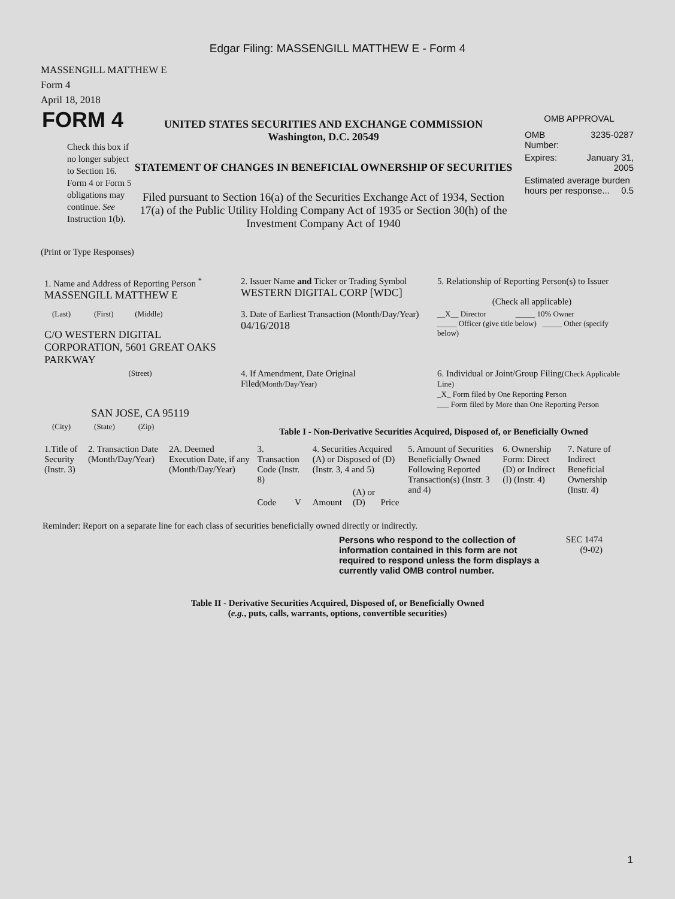Edgar Filing: MASSENGILL MATTHEW E - Form 4
MASSENGILL MATTHEW E
Form 4
April 18, 2018
FORM 4
Check this box if no longer subject to Section 16. Form 4 or Form 5 obligations may continue. See Instruction 1(b).
UNITED STATES SECURITIES AND EXCHANGE COMMISSION
Washington, D.C. 20549
STATEMENT OF CHANGES IN BENEFICIAL OWNERSHIP OF SECURITIES
Filed pursuant to Section 16(a) of the Securities Exchange Act of 1934, Section 17(a) of the Public Utility Holding Company Act of 1935 or Section 30(h) of the Investment Company Act of 1940
OMB APPROVAL
| OMB Number: | 3235-0287 |
| Expires: | January 31, 2005 |
| Estimated average burden hours per response... 0.5 | |
(Print or Type Responses)
| 1. Name and Address of Reporting Person <sup>*</sup> MASSENGILL MATTHEW E | 2. Issuer Name and Ticker or Trading Symbol WESTERN DIGITAL CORP [WDC] | 5. Relationship of Reporting Person(s) to Issuer (Check all applicable) |
| (Last) (First) (Middle) C/O WESTERN DIGITAL CORPORATION, 5601 GREAT OAKS PARKWAY | 3. Date of Earliest Transaction (Month/Day/Year) 04/16/2018 | __X__ Director _____ 10% Owner _____ Officer (give title below) _____ Other (specify below) |
| (Street) SAN JOSE, CA 95119 | 4. If Amendment, Date Original Filed (Month/Day/Year) | 6. Individual or Joint/Group Filing (Check Applicable Line) _X_ Form filed by One Reporting Person ___ Form filed by More than One Reporting Person |
| (City) (State) (Zip) | Table I - Non-Derivative Securities Acquired, Disposed of, or Beneficially Owned | |
| 1.Title of Security (Instr. 3) | 2. Transaction Date (Month/Day/Year) | 2A. Deemed Execution Date, if any (Month/Day/Year) | 3. Transaction Code (Instr. 8) | | 4. Securities Acquired (A) or Disposed of (D) (Instr. 3, 4 and 5) | | | 5. Amount of Securities Beneficially Owned Following Reported Transaction(s) (Instr. 3 and 4) | 6. Ownership Form: Direct (D) or Indirect (I) (Instr. 4) | 7. Nature of Indirect Beneficial Ownership (Instr. 4) |
| --- | --- | --- | --- | --- | --- | --- | --- | --- | --- | --- |
| | | | Code | V | Amount | (A) or (D) | Price | | | |
Reminder: Report on a separate line for each class of securities beneficially owned directly or indirectly.
Persons who respond to the collection of information contained in this form are not required to respond unless the form displays a currently valid OMB control number.
SEC 1474
(9-02)
Table II - Derivative Securities Acquired, Disposed of, or Beneficially Owned
(e.g., puts, calls, warrants, options, convertible securities)
1